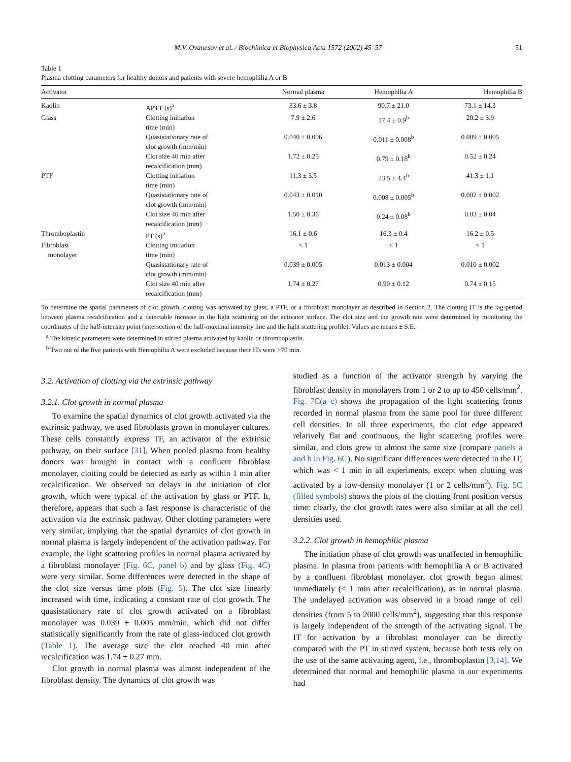M.V. Ovanesov et al. / Biochimica et Biophysica Acta 1572 (2002) 45–57 51
Table 1
Plasma clotting parameters for healthy donors and patients with severe hemophilia A or B
| Activator | | Normal plasma | Hemophilia A | Hemophilia B |
| --- | --- | --- | --- | --- |
| Kaolin | APTT (s)<sup>a</sup> | 33.6 ± 3.8 | 90.7 ± 21.0 | 73.1 ± 14.3 |
| Glass | Clotting initiation time (min) | 7.9 ± 2.6 | 17.4 ± 0.9<sup>b</sup> | 20.2 ± 3.9 |
| | Quasistationary rate of clot growth (mm/min) | 0.040 ± 0.006 | 0.011 ± 0.008<sup>b</sup> | 0.009 ± 0.005 |
| | Clot size 40 min after recalcification (mm) | 1.72 ± 0.25 | 0.79 ± 0.18<sup>b</sup> | 0.52 ± 0.24 |
| PTF | Clotting initiation time (min) | 11.3 ± 3.5 | 23.5 ± 4.4<sup>b</sup> | 41.3 ± 1.1 |
| | Quasistationary rate of clot growth (mm/min) | 0.043 ± 0.010 | 0.008 ± 0.005<sup>b</sup> | 0.002 ± 0.002 |
| | Clot size 40 min after recalcification (mm) | 1.50 ± 0.36 | 0.24 ± 0.08<sup>b</sup> | 0.03 ± 0.04 |
| Thromboplastin | PT (s)<sup>a</sup> | 16.1 ± 0.6 | 16.3 ± 0.4 | 16.2 ± 0.5 |
| Fibroblast monolayer | Clotting initiation time (min) | < 1 | < 1 | < 1 |
| | Quasistationary rate of clot growth (mm/min) | 0.039 ± 0.005 | 0.013 ± 0.004 | 0.010 ± 0.002 |
| | Clot size 40 min after recalcification (mm) | 1.74 ± 0.27 | 0.90 ± 0.12 | 0.74 ± 0.15 |
To determine the spatial parameters of clot growth, clotting was activated by glass, a PTF, or a fibroblast monolayer as described in Section 2. The clotting IT is the lag-period between plasma recalcification and a detectable increase in the light scattering on the activator surface. The clot size and the growth rate were determined by monitoring the coordinates of the half-intensity point (intersection of the half-maximal intensity line and the light scattering profile). Values are means ± S.E.
<sup>a</sup> The kinetic parameters were determined in stirred plasma activated by kaolin or thromboplastin.
<sup>b</sup> Two out of the five patients with Hemophilia A were excluded because their ITs were >70 min.
3.2. Activation of clotting via the extrinsic pathway
3.2.1. Clot growth in normal plasma
To examine the spatial dynamics of clot growth activated via the extrinsic pathway, we used fibroblasts grown in monolayer cultures. These cells constantly express TF, an activator of the extrinsic pathway, on their surface [31]. When pooled plasma from healthy donors was brought in contact with a confluent fibroblast monolayer, clotting could be detected as early as within 1 min after recalcification. We observed no delays in the initiation of clot growth, which were typical of the activation by glass or PTF. It, therefore, appears that such a fast response is characteristic of the activation via the extrinsic pathway. Other clotting parameters were very similar, implying that the spatial dynamics of clot growth in normal plasma is largely independent of the activation pathway. For example, the light scattering profiles in normal plasma activated by a fibroblast monolayer (Fig. 6C, panel b) and by glass (Fig. 4C) were very similar. Some differences were detected in the shape of the clot size versus time plots (Fig. 5). The clot size linearly increased with time, indicating a constant rate of clot growth. The quasistationary rate of clot growth activated on a fibroblast monolayer was 0.039 ± 0.005 mm/min, which did not differ statistically significantly from the rate of glass-induced clot growth (Table 1). The average size the clot reached 40 min after recalcification was 1.74 ± 0.27 mm.
Clot growth in normal plasma was almost independent of the fibroblast density. The dynamics of clot growth was
studied as a function of the activator strength by varying the fibroblast density in monolayers from 1 or 2 to up to 450 cells/mm<sup>2</sup>. Fig. 7C(a–c) shows the propagation of the light scattering fronts recorded in normal plasma from the same pool for three different cell densities. In all three experiments, the clot edge appeared relatively flat and continuous, the light scattering profiles were similar, and clots grew to almost the same size (compare panels a and b in Fig. 6C). No significant differences were detected in the IT, which was < 1 min in all experiments, except when clotting was activated by a low-density monolayer (1 or 2 cells/mm<sup>2</sup>). Fig. 5C (filled symbols) shows the plots of the clotting front position versus time: clearly, the clot growth rates were also similar at all the cell densities used.
3.2.2. Clot growth in hemophilic plasma
The initiation phase of clot growth was unaffected in hemophilic plasma. In plasma from patients with hemophilia A or B activated by a confluent fibroblast monolayer, clot growth began almost immediately (< 1 min after recalcification), as in normal plasma. The undelayed activation was observed in a broad range of cell densities (from 5 to 2000 cells/mm<sup>2</sup>), suggesting that this response is largely independent of the strength of the activating signal. The IT for activation by a fibroblast monolayer can be directly compared with the PT in stirred system, because both tests rely on the use of the same activating agent, i.e., thromboplastin [3,14]. We determined that normal and hemophilic plasma in our experiments had